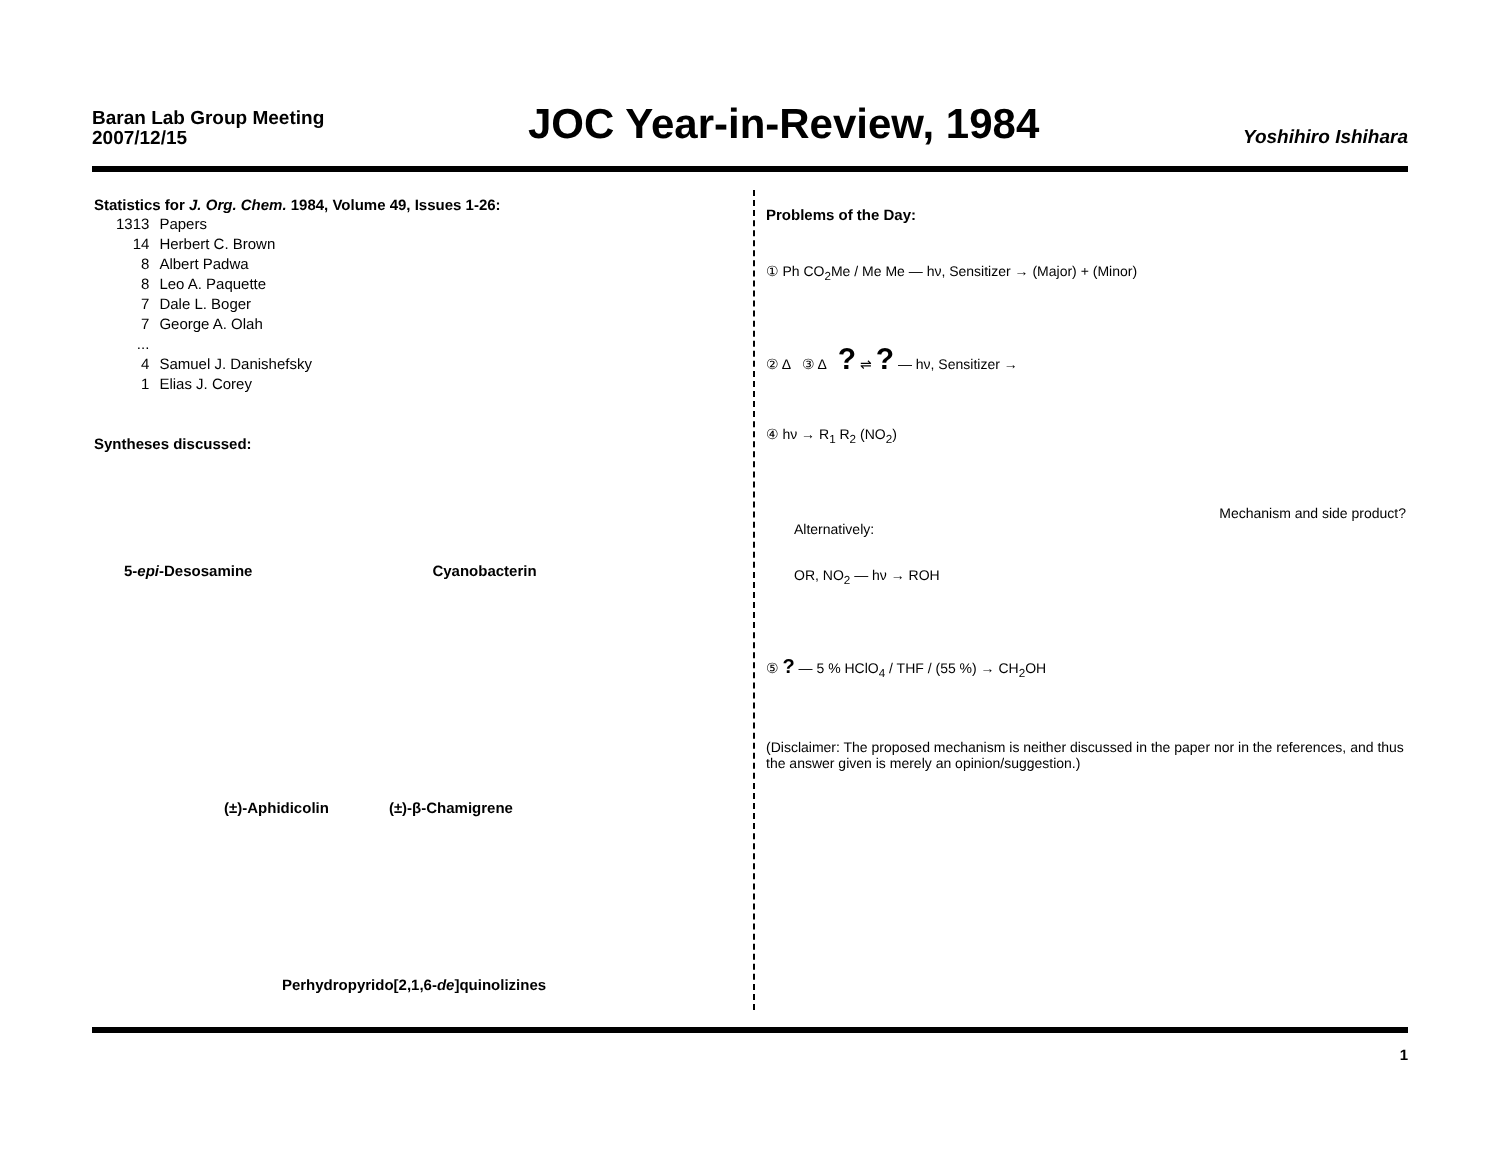Baran Lab Group Meeting
2007/12/15
JOC Year-in-Review, 1984
Yoshihiro Ishihara
Statistics for J. Org. Chem. 1984, Volume 49, Issues 1-26:
| 1313 | Papers |
| 14 | Herbert C. Brown |
| 8 | Albert Padwa |
| 8 | Leo A. Paquette |
| 7 | Dale L. Boger |
| 7 | George A. Olah |
| ... | |
| 4 | Samuel J. Danishefsky |
| 1 | Elias J. Corey |
Syntheses discussed:
5-epi-Desosamine Cyanobacterin
(±)-Aphidicolin (±)-β-Chamigrene
Perhydropyrido[2,1,6-de]quinolizines
Problems of the Day:
① Ph CO<sub>2</sub>Me / Me Me — hν, Sensitizer → (Major) + (Minor)
② Δ ③ Δ ? ⇌ ? — hν, Sensitizer →
④ hν → R<sub>1</sub> R<sub>2</sub> (NO<sub>2</sub>)
Mechanism and side product?
Alternatively:
OR, NO<sub>2</sub> — hν → ROH
⑤ ? — 5 % HClO<sub>4</sub> / THF / (55 %) → CH<sub>2</sub>OH
(Disclaimer: The proposed mechanism is neither discussed in the paper nor in the references, and thus the answer given is merely an opinion/suggestion.)
1